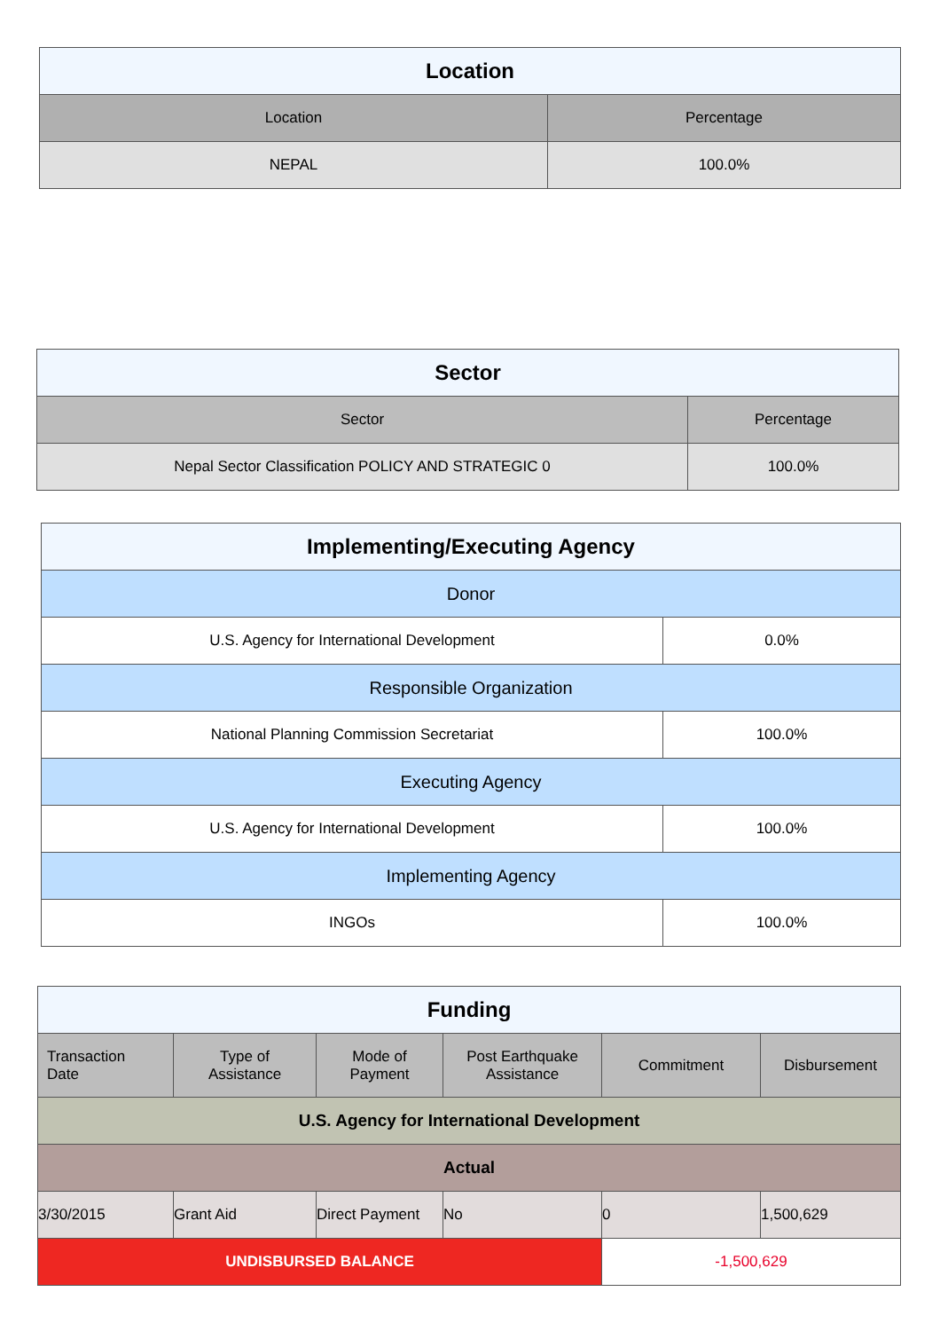| Location | |
| --- | --- |
| Location | Percentage |
| NEPAL | 100.0% |
| Sector | |
| --- | --- |
| Sector | Percentage |
| Nepal Sector Classification POLICY AND STRATEGIC 0 | 100.0% |
| Implementing/Executing Agency | |
| --- | --- |
| Donor | |
| U.S. Agency for International Development | 0.0% |
| Responsible Organization | |
| National Planning Commission Secretariat | 100.0% |
| Executing Agency | |
| U.S. Agency for International Development | 100.0% |
| Implementing Agency | |
| INGOs | 100.0% |
| Funding | | | | | |
| --- | --- | --- | --- | --- | --- |
| Transaction Date | Type of Assistance | Mode of Payment | Post Earthquake Assistance | Commitment | Disbursement |
| U.S. Agency for International Development | | | | | |
| Actual | | | | | |
| 3/30/2015 | Grant Aid | Direct Payment | No | 0 | 1,500,629 |
| UNDISBURSED BALANCE | | | | -1,500,629 | |